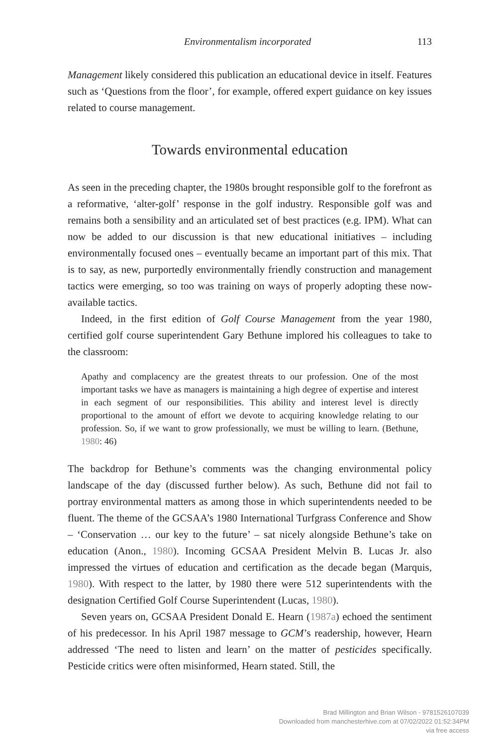Environmentalism incorporated 113
Management likely considered this publication an educational device in itself. Features such as ‘Questions from the floor’, for example, offered expert guidance on key issues related to course management.
Towards environmental education
As seen in the preceding chapter, the 1980s brought responsible golf to the forefront as a reformative, ‘alter-golf’ response in the golf industry. Responsible golf was and remains both a sensibility and an articulated set of best practices (e.g. IPM). What can now be added to our discussion is that new educational initiatives – including environmentally focused ones – eventually became an important part of this mix. That is to say, as new, purportedly environmentally friendly construction and management tactics were emerging, so too was training on ways of properly adopting these now-available tactics.
Indeed, in the first edition of Golf Course Management from the year 1980, certified golf course superintendent Gary Bethune implored his colleagues to take to the classroom:
Apathy and complacency are the greatest threats to our profession. One of the most important tasks we have as managers is maintaining a high degree of expertise and interest in each segment of our responsibilities. This ability and interest level is directly proportional to the amount of effort we devote to acquiring knowledge relating to our profession. So, if we want to grow professionally, we must be willing to learn. (Bethune, 1980: 46)
The backdrop for Bethune’s comments was the changing environmental policy landscape of the day (discussed further below). As such, Bethune did not fail to portray environmental matters as among those in which superintendents needed to be fluent. The theme of the GCSAA’s 1980 International Turfgrass Conference and Show – ‘Conservation … our key to the future’ – sat nicely alongside Bethune’s take on education (Anon., 1980). Incoming GCSAA President Melvin B. Lucas Jr. also impressed the virtues of education and certification as the decade began (Marquis, 1980). With respect to the latter, by 1980 there were 512 superintendents with the designation Certified Golf Course Superintendent (Lucas, 1980).
Seven years on, GCSAA President Donald E. Hearn (1987a) echoed the sentiment of his predecessor. In his April 1987 message to GCM’s readership, however, Hearn addressed ‘The need to listen and learn’ on the matter of pesticides specifically. Pesticide critics were often misinformed, Hearn stated. Still, the
Brad Millington and Brian Wilson - 9781526107039
Downloaded from manchesterhive.com at 07/02/2022 01:52:34PM
via free access